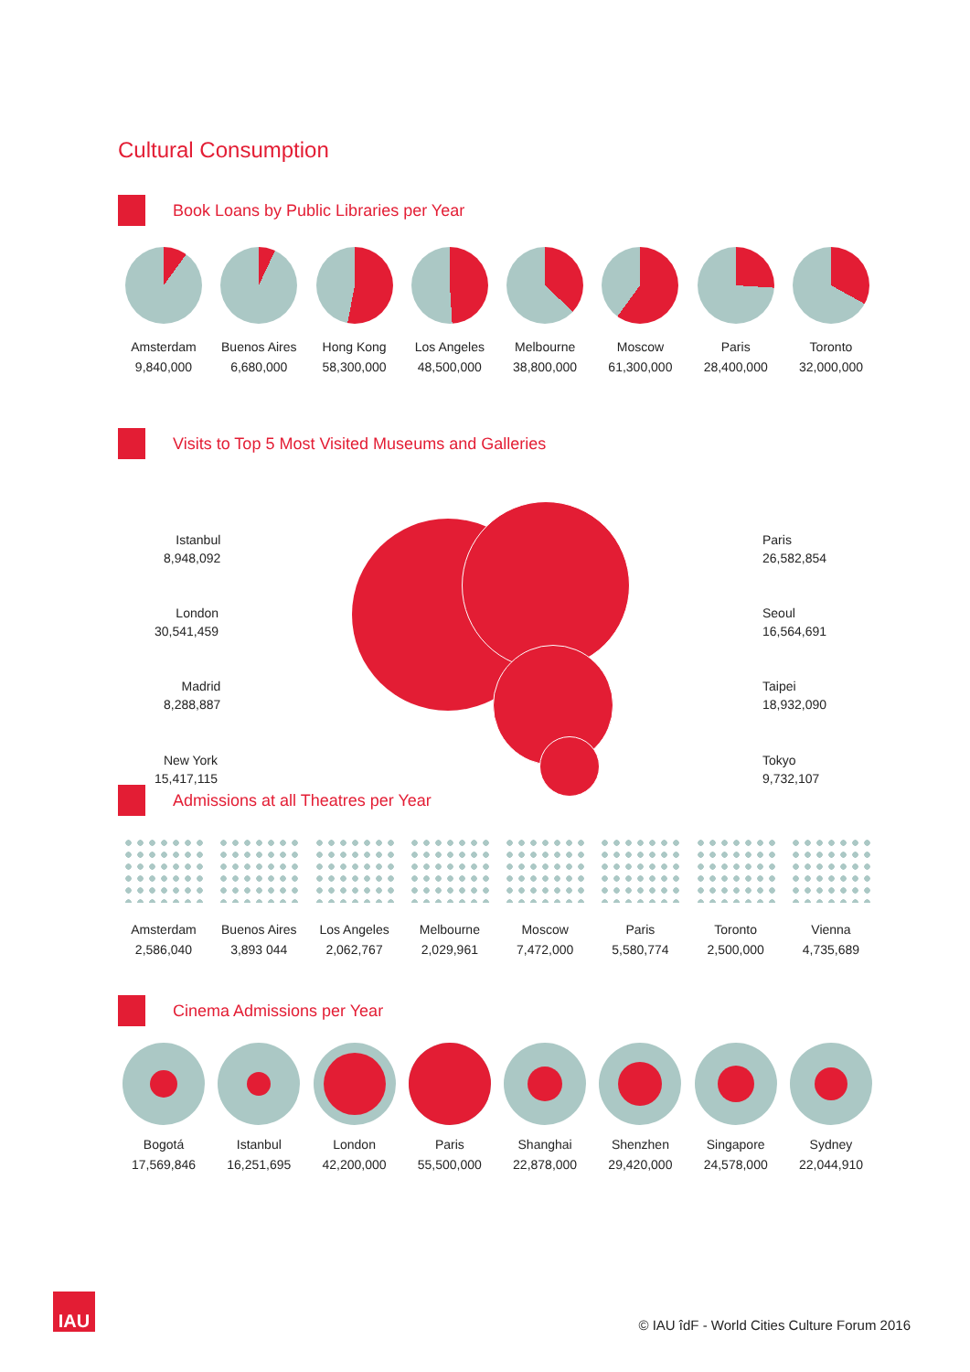Cultural Consumption
Book Loans by Public Libraries per Year
Amsterdam
9,840,000
Buenos Aires
6,680,000
Hong Kong
58,300,000
Los Angeles
48,500,000
Melbourne
38,800,000
Moscow
61,300,000
Paris
28,400,000
Toronto
32,000,000
Visits to Top 5 Most Visited Museums and Galleries
Istanbul
8,948,092
London
30,541,459
Madrid
8,288,887
New York
15,417,115
Paris
26,582,854
Seoul
16,564,691
Taipei
18,932,090
Tokyo
9,732,107
Admissions at all Theatres per Year
Amsterdam
2,586,040
Buenos Aires
3,893 044
Los Angeles
2,062,767
Melbourne
2,029,961
Moscow
7,472,000
Paris
5,580,774
Toronto
2,500,000
Vienna
4,735,689
Cinema Admissions per Year
Bogotá
17,569,846
Istanbul
16,251,695
London
42,200,000
Paris
55,500,000
Shanghai
22,878,000
Shenzhen
29,420,000
Singapore
24,578,000
Sydney
22,044,910
IAU
© IAU îdF - World Cities Culture Forum 2016